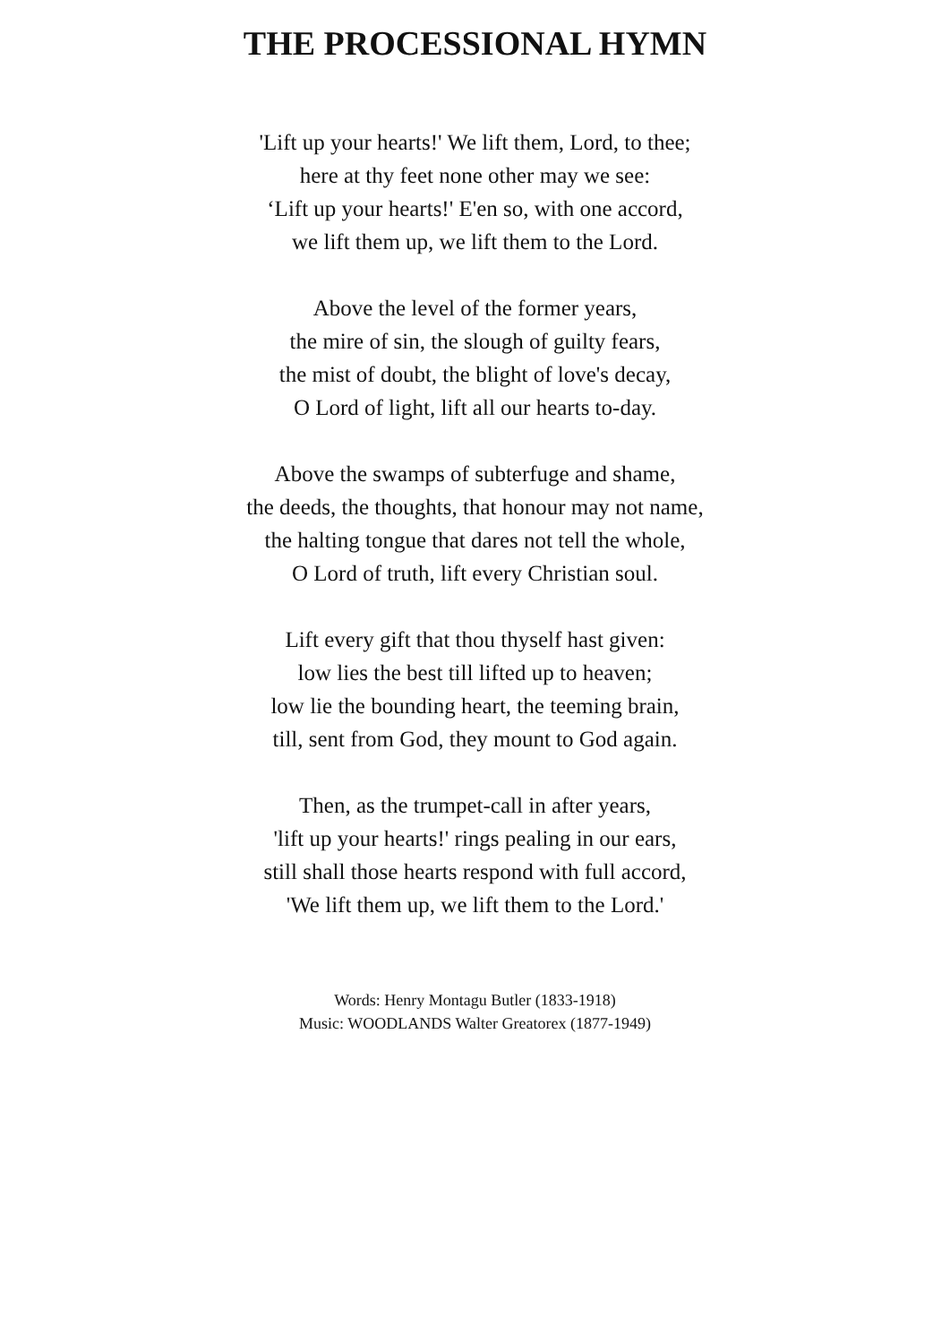THE PROCESSIONAL HYMN
'Lift up your hearts!' We lift them, Lord, to thee;
here at thy feet none other may we see:
‘Lift up your hearts!' E'en so, with one accord,
we lift them up, we lift them to the Lord.
Above the level of the former years,
the mire of sin, the slough of guilty fears,
the mist of doubt, the blight of love's decay,
O Lord of light, lift all our hearts to-day.
Above the swamps of subterfuge and shame,
the deeds, the thoughts, that honour may not name,
the halting tongue that dares not tell the whole,
O Lord of truth, lift every Christian soul.
Lift every gift that thou thyself hast given:
low lies the best till lifted up to heaven;
low lie the bounding heart, the teeming brain,
till, sent from God, they mount to God again.
Then, as the trumpet-call in after years,
'lift up your hearts!' rings pealing in our ears,
still shall those hearts respond with full accord,
'We lift them up, we lift them to the Lord.'
Words: Henry Montagu Butler (1833-1918)
Music: WOODLANDS Walter Greatorex (1877-1949)